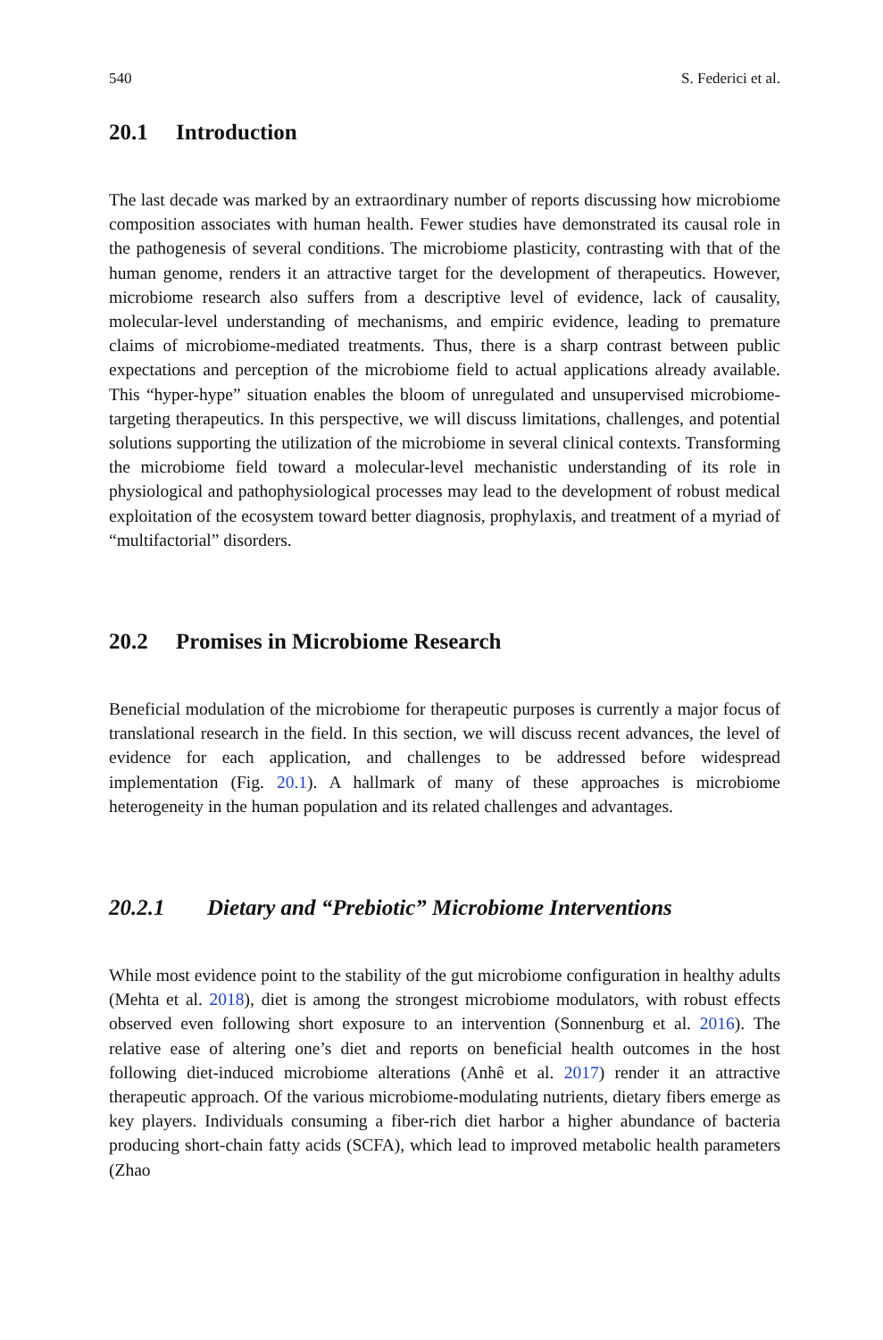540 S. Federici et al.
20.1 Introduction
The last decade was marked by an extraordinary number of reports discussing how microbiome composition associates with human health. Fewer studies have demonstrated its causal role in the pathogenesis of several conditions. The microbiome plasticity, contrasting with that of the human genome, renders it an attractive target for the development of therapeutics. However, microbiome research also suffers from a descriptive level of evidence, lack of causality, molecular-level understanding of mechanisms, and empiric evidence, leading to premature claims of microbiome-mediated treatments. Thus, there is a sharp contrast between public expectations and perception of the microbiome field to actual applications already available. This “hyper-hype” situation enables the bloom of unregulated and unsupervised microbiome-targeting therapeutics. In this perspective, we will discuss limitations, challenges, and potential solutions supporting the utilization of the microbiome in several clinical contexts. Transforming the microbiome field toward a molecular-level mechanistic understanding of its role in physiological and pathophysiological processes may lead to the development of robust medical exploitation of the ecosystem toward better diagnosis, prophylaxis, and treatment of a myriad of “multifactorial” disorders.
20.2 Promises in Microbiome Research
Beneficial modulation of the microbiome for therapeutic purposes is currently a major focus of translational research in the field. In this section, we will discuss recent advances, the level of evidence for each application, and challenges to be addressed before widespread implementation (Fig. 20.1). A hallmark of many of these approaches is microbiome heterogeneity in the human population and its related challenges and advantages.
20.2.1 Dietary and “Prebiotic” Microbiome Interventions
While most evidence point to the stability of the gut microbiome configuration in healthy adults (Mehta et al. 2018), diet is among the strongest microbiome modulators, with robust effects observed even following short exposure to an intervention (Sonnenburg et al. 2016). The relative ease of altering one’s diet and reports on beneficial health outcomes in the host following diet-induced microbiome alterations (Anhê et al. 2017) render it an attractive therapeutic approach. Of the various microbiome-modulating nutrients, dietary fibers emerge as key players. Individuals consuming a fiber-rich diet harbor a higher abundance of bacteria producing short-chain fatty acids (SCFA), which lead to improved metabolic health parameters (Zhao